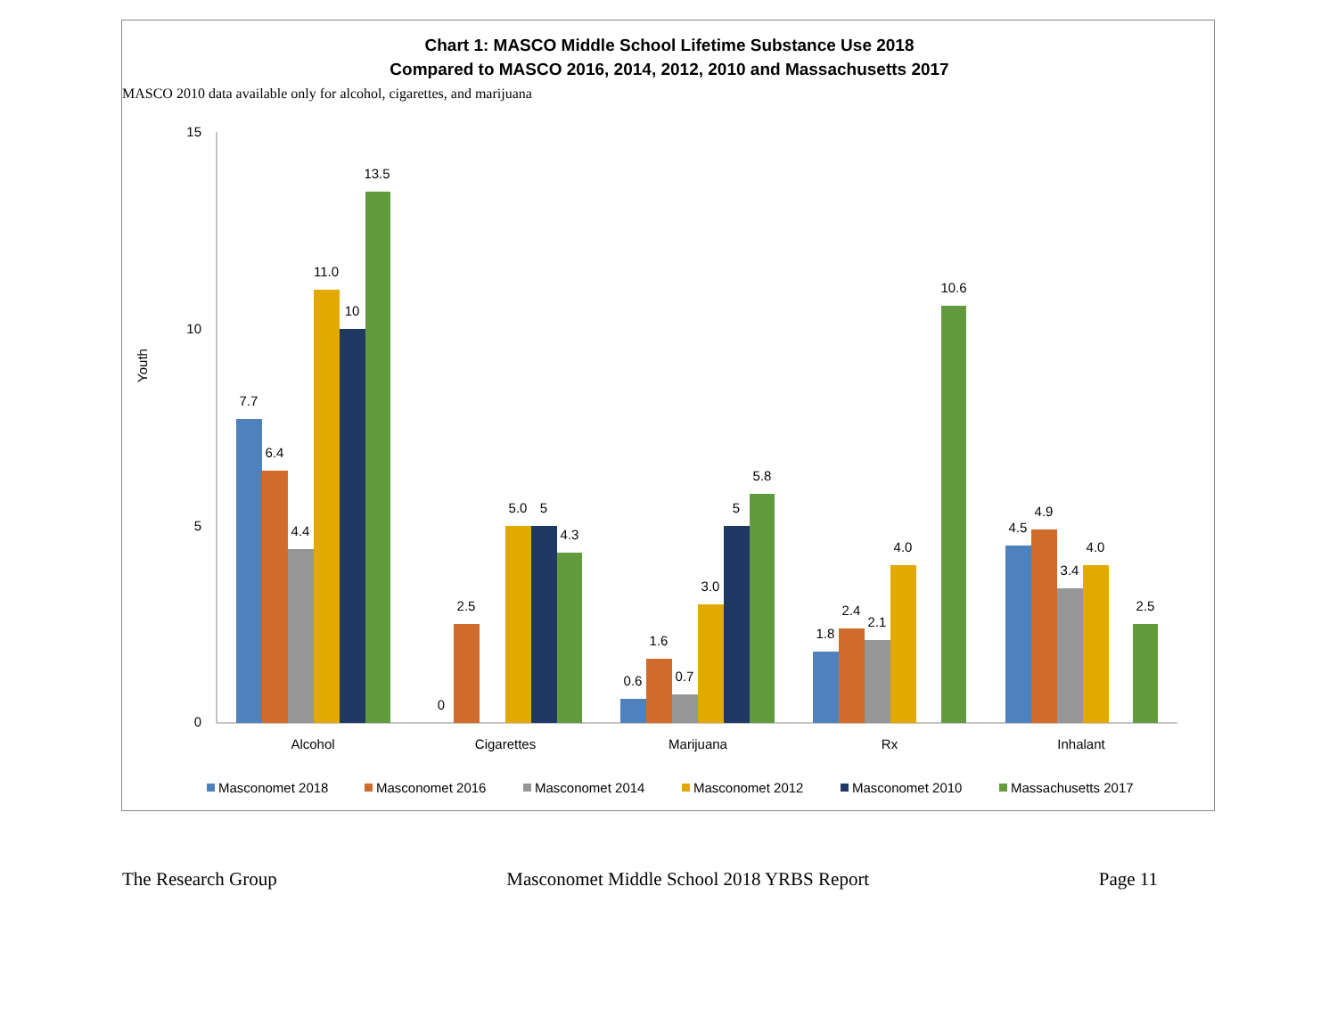MASCO 2010 data available only for alcohol, cigarettes, and marijuana
Chart 1: MASCO Middle School Lifetime Substance Use 2018
Compared to MASCO 2016, 2014, 2012, 2010 and Massachusetts 2017
Youth
15
10
5
0
7.7
6.4
4.4
11.0
10
13.5
0
2.5
5.0
5
4.3
0.6
1.6
0.7
3.0
5
5.8
1.8
2.4
2.1
4.0
10.6
4.5
4.9
3.4
4.0
2.5
Alcohol
Cigarettes
Marijuana
Rx
Inhalant
Masconomet 2018
Masconomet 2016
Masconomet 2014
Masconomet 2012
Masconomet 2010
Massachusetts 2017
The Research Group Masconomet Middle School 2018 YRBS Report Page 11